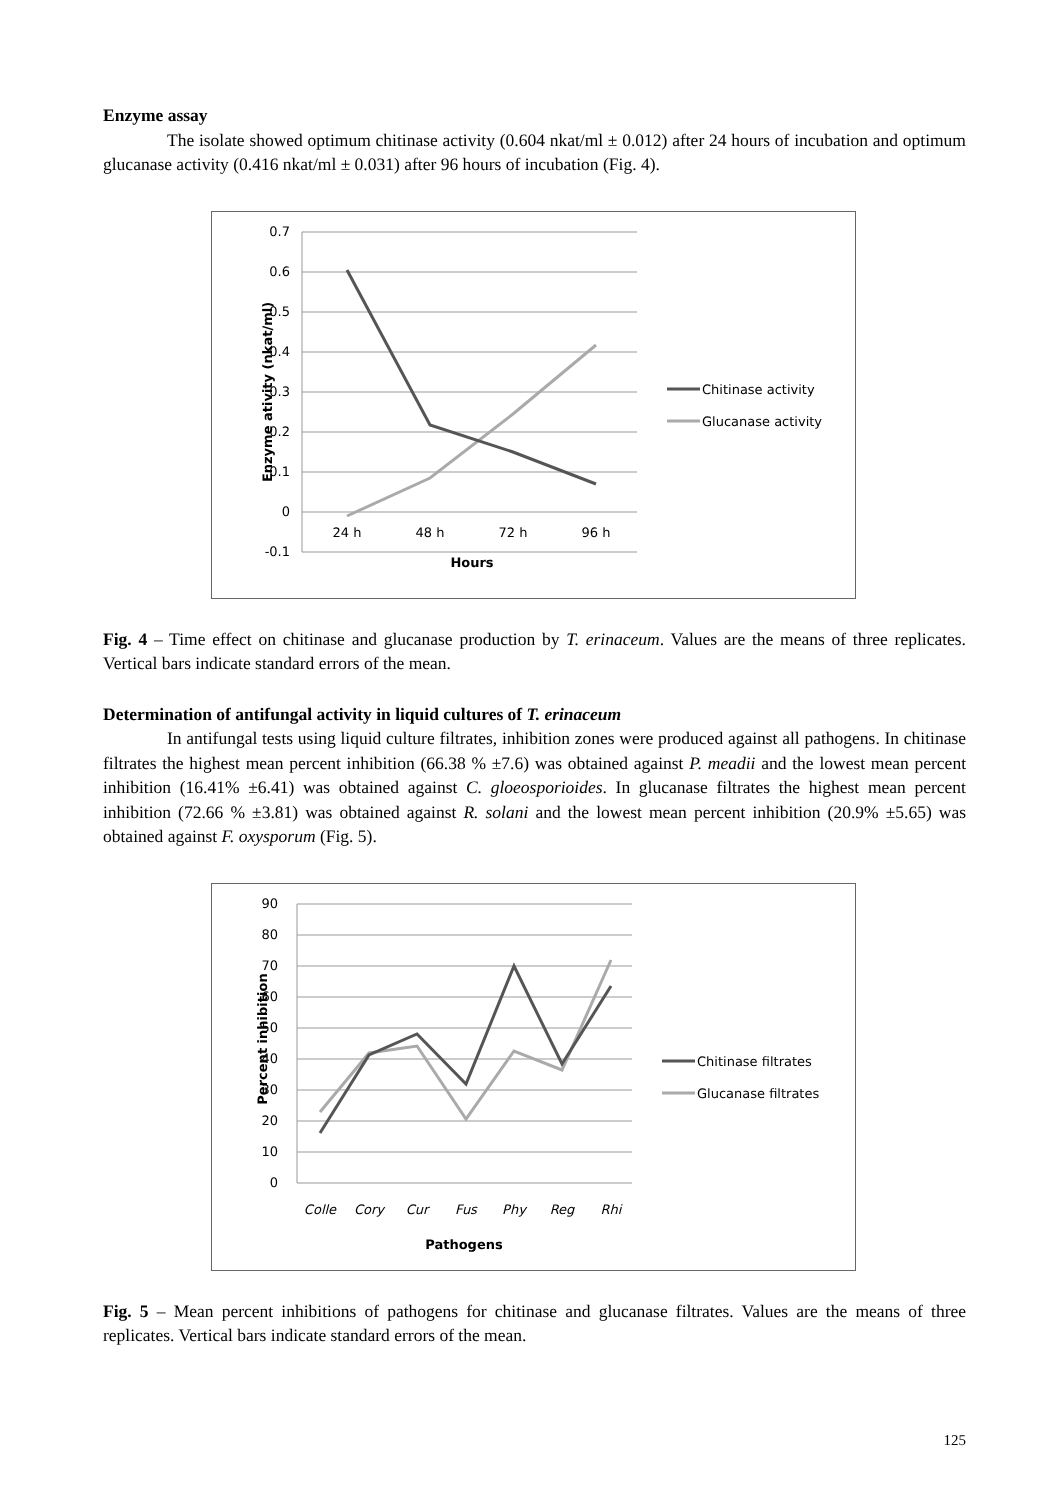Enzyme assay
The isolate showed optimum chitinase activity (0.604 nkat/ml ± 0.012) after 24 hours of incubation and optimum glucanase activity (0.416 nkat/ml ± 0.031) after 96 hours of incubation (Fig. 4).
0.7
0.6
0.5
0.4
0.3
0.2
0.1
0
-0.1
24 h
48 h
72 h
96 h
Hours
Enzyme ativity (nkat/ml)
Chitinase activity
Glucanase activity
Fig. 4 – Time effect on chitinase and glucanase production by T. erinaceum. Values are the means of three replicates. Vertical bars indicate standard errors of the mean.
Determination of antifungal activity in liquid cultures of T. erinaceum
In antifungal tests using liquid culture filtrates, inhibition zones were produced against all pathogens. In chitinase filtrates the highest mean percent inhibition (66.38 % ±7.6) was obtained against P. meadii and the lowest mean percent inhibition (16.41% ±6.41) was obtained against C. gloeosporioides. In glucanase filtrates the highest mean percent inhibition (72.66 % ±3.81) was obtained against R. solani and the lowest mean percent inhibition (20.9% ±5.65) was obtained against F. oxysporum (Fig. 5).
90
80
70
60
50
40
30
20
10
0
Colle
Cory
Cur
Fus
Phy
Reg
Rhi
Pathogens
Percent inhibition
Chitinase filtrates
Glucanase filtrates
Fig. 5 – Mean percent inhibitions of pathogens for chitinase and glucanase filtrates. Values are the means of three replicates. Vertical bars indicate standard errors of the mean.
125